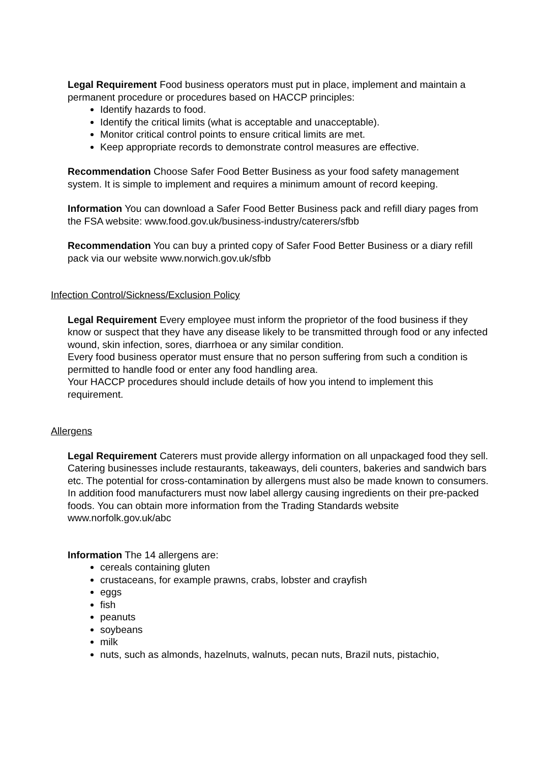Legal Requirement Food business operators must put in place, implement and maintain a permanent procedure or procedures based on HACCP principles:
Identify hazards to food.
Identify the critical limits (what is acceptable and unacceptable).
Monitor critical control points to ensure critical limits are met.
Keep appropriate records to demonstrate control measures are effective.
Recommendation Choose Safer Food Better Business as your food safety management system. It is simple to implement and requires a minimum amount of record keeping.
Information You can download a Safer Food Better Business pack and refill diary pages from the FSA website: www.food.gov.uk/business-industry/caterers/sfbb
Recommendation You can buy a printed copy of Safer Food Better Business or a diary refill pack via our website www.norwich.gov.uk/sfbb
Infection Control/Sickness/Exclusion Policy
Legal Requirement Every employee must inform the proprietor of the food business if they know or suspect that they have any disease likely to be transmitted through food or any infected wound, skin infection, sores, diarrhoea or any similar condition.
Every food business operator must ensure that no person suffering from such a condition is permitted to handle food or enter any food handling area.
Your HACCP procedures should include details of how you intend to implement this requirement.
Allergens
Legal Requirement Caterers must provide allergy information on all unpackaged food they sell. Catering businesses include restaurants, takeaways, deli counters, bakeries and sandwich bars etc. The potential for cross-contamination by allergens must also be made known to consumers. In addition food manufacturers must now label allergy causing ingredients on their pre-packed foods. You can obtain more information from the Trading Standards website www.norfolk.gov.uk/abc
Information The 14 allergens are:
cereals containing gluten
crustaceans, for example prawns, crabs, lobster and crayfish
eggs
fish
peanuts
soybeans
milk
nuts, such as almonds, hazelnuts, walnuts, pecan nuts, Brazil nuts, pistachio,